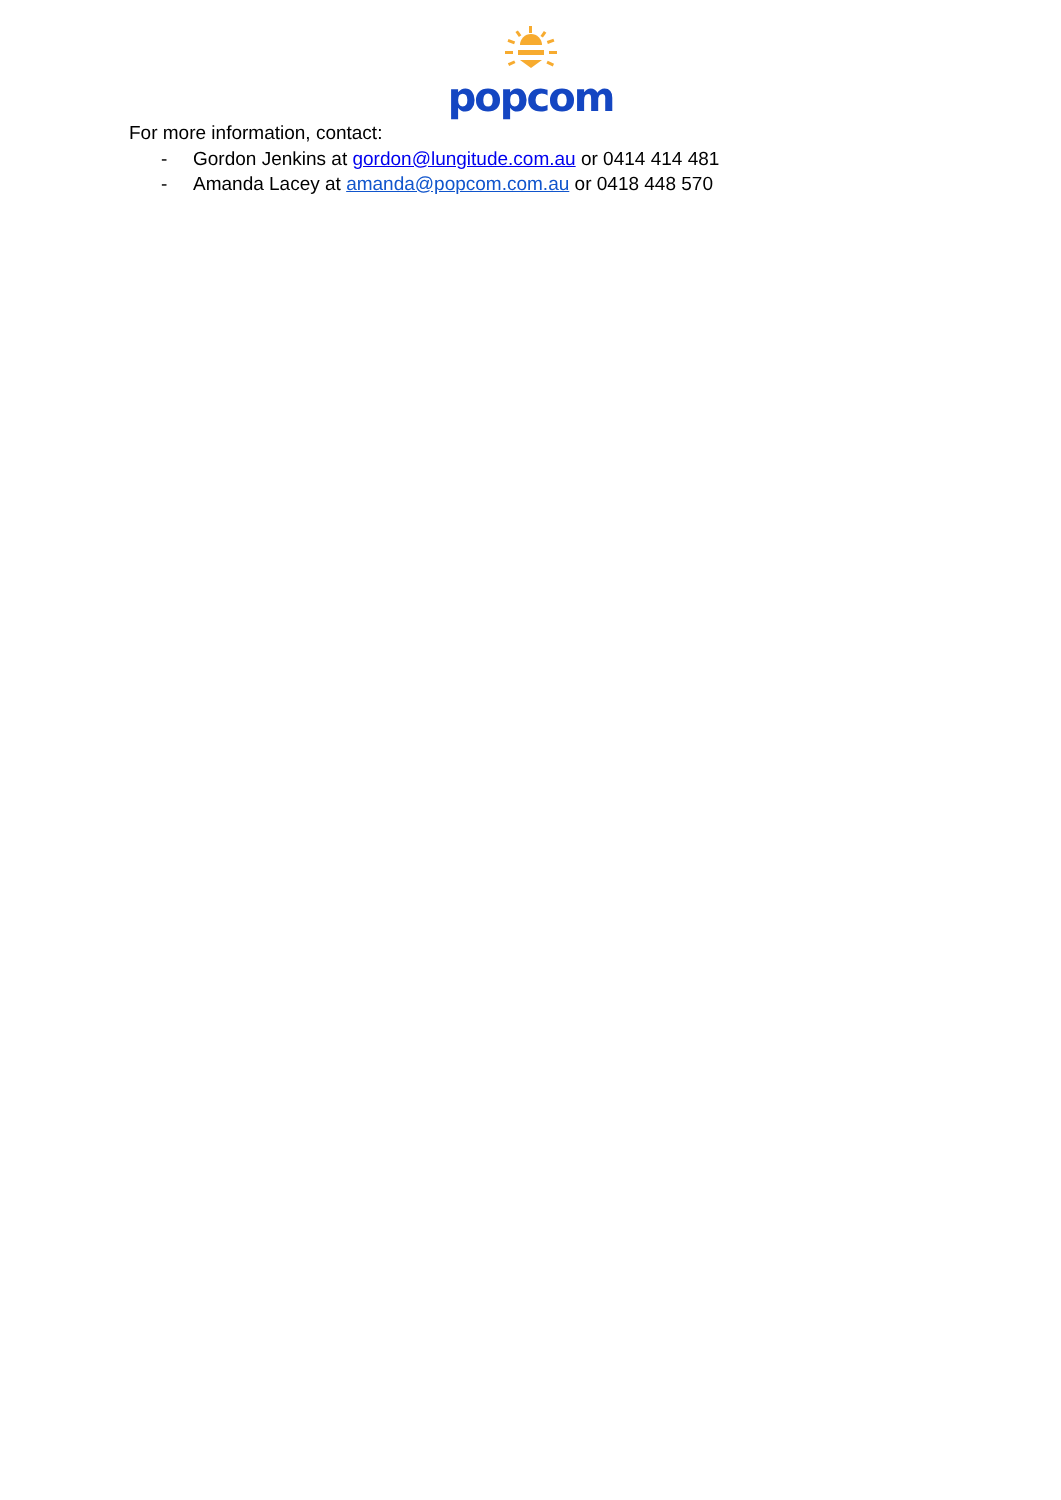popcom
For more information, contact:
- Gordon Jenkins at gordon@lungitude.com.au or 0414 414 481
- Amanda Lacey at amanda@popcom.com.au or 0418 448 570